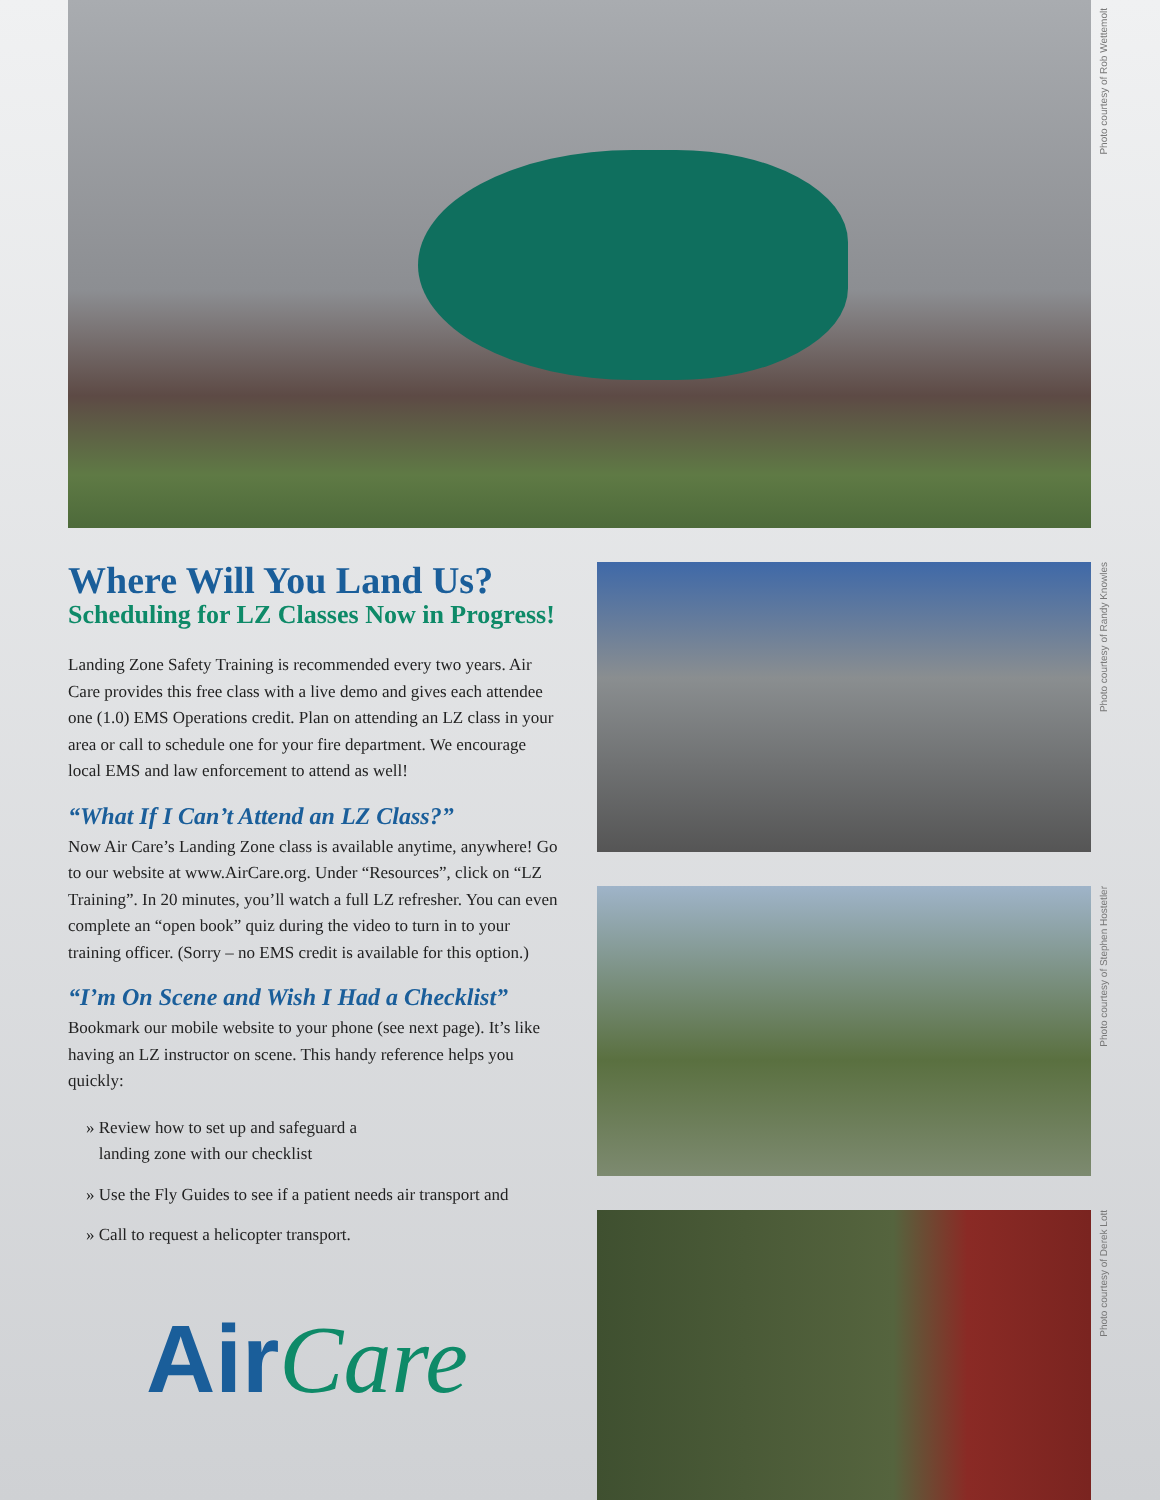Photo courtesy of Rob Wettemolt
Where Will You Land Us?
Scheduling for LZ Classes Now in Progress!
Landing Zone Safety Training is recommended every two years. Air Care provides this free class with a live demo and gives each attendee one (1.0) EMS Operations credit. Plan on attending an LZ class in your area or call to schedule one for your fire department. We encourage local EMS and law enforcement to attend as well!
“What If I Can’t Attend an LZ Class?”
Now Air Care’s Landing Zone class is available anytime, anywhere! Go to our website at www.AirCare.org. Under “Resources”, click on “LZ Training”. In 20 minutes, you’ll watch a full LZ refresher. You can even complete an “open book” quiz during the video to turn in to your training officer. (Sorry – no EMS credit is available for this option.)
“I’m On Scene and Wish I Had a Checklist”
Bookmark our mobile website to your phone (see next page). It’s like having an LZ instructor on scene. This handy reference helps you quickly:
» Review how to set up and safeguard a
landing zone with our checklist
» Use the Fly Guides to see if a patient needs air transport and
» Call to request a helicopter transport.
Air Care
Photo courtesy of Randy Knowles
Photo courtesy of Stephen Hostetler
Photo courtesy of Derek Lott